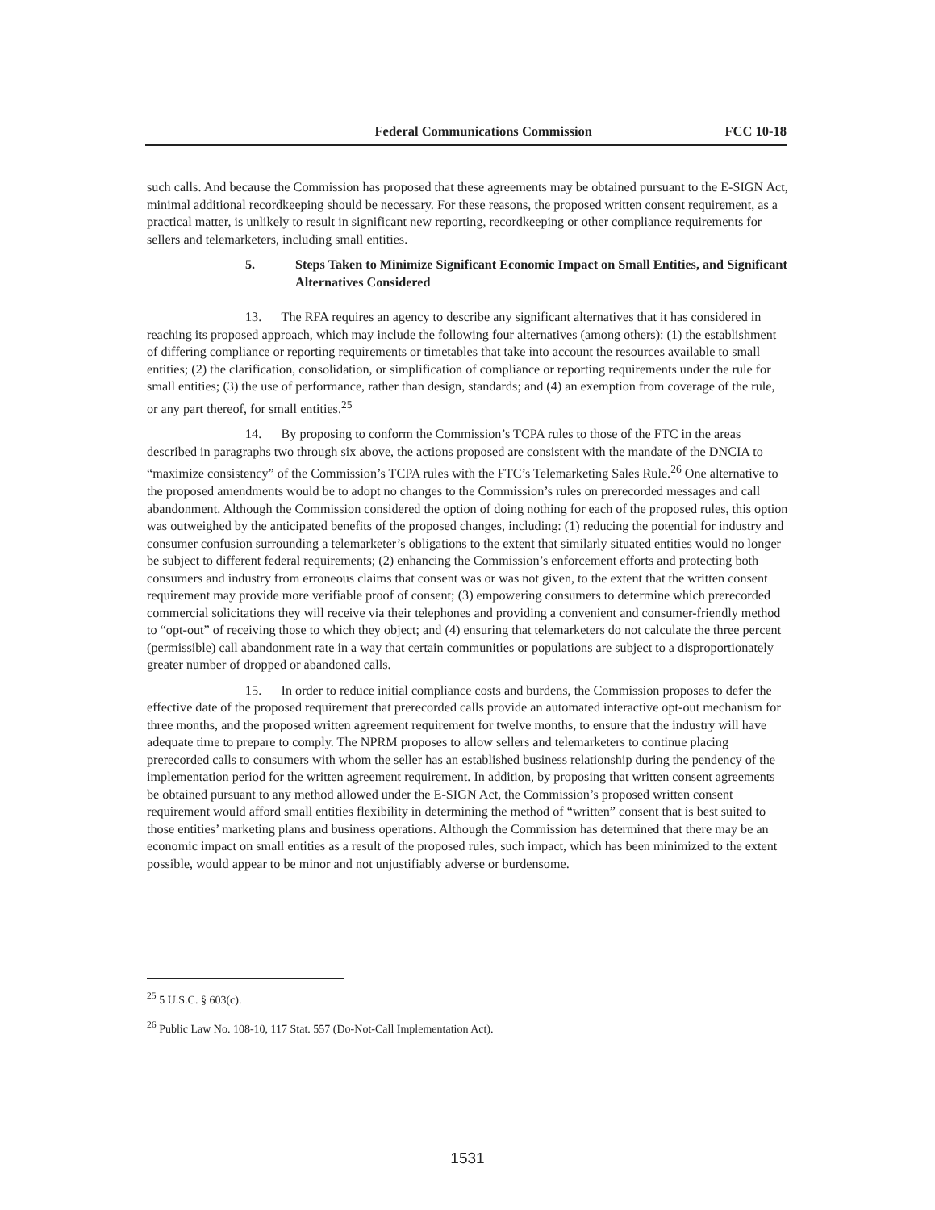Federal Communications Commission FCC 10-18
such calls. And because the Commission has proposed that these agreements may be obtained pursuant to the E-SIGN Act, minimal additional recordkeeping should be necessary. For these reasons, the proposed written consent requirement, as a practical matter, is unlikely to result in significant new reporting, recordkeeping or other compliance requirements for sellers and telemarketers, including small entities.
5. Steps Taken to Minimize Significant Economic Impact on Small Entities, and Significant Alternatives Considered
13. The RFA requires an agency to describe any significant alternatives that it has considered in reaching its proposed approach, which may include the following four alternatives (among others): (1) the establishment of differing compliance or reporting requirements or timetables that take into account the resources available to small entities; (2) the clarification, consolidation, or simplification of compliance or reporting requirements under the rule for small entities; (3) the use of performance, rather than design, standards; and (4) an exemption from coverage of the rule, or any part thereof, for small entities.<sup>25</sup>
14. By proposing to conform the Commission’s TCPA rules to those of the FTC in the areas described in paragraphs two through six above, the actions proposed are consistent with the mandate of the DNCIA to “maximize consistency” of the Commission’s TCPA rules with the FTC’s Telemarketing Sales Rule.<sup>26</sup> One alternative to the proposed amendments would be to adopt no changes to the Commission’s rules on prerecorded messages and call abandonment. Although the Commission considered the option of doing nothing for each of the proposed rules, this option was outweighed by the anticipated benefits of the proposed changes, including: (1) reducing the potential for industry and consumer confusion surrounding a telemarketer’s obligations to the extent that similarly situated entities would no longer be subject to different federal requirements; (2) enhancing the Commission’s enforcement efforts and protecting both consumers and industry from erroneous claims that consent was or was not given, to the extent that the written consent requirement may provide more verifiable proof of consent; (3) empowering consumers to determine which prerecorded commercial solicitations they will receive via their telephones and providing a convenient and consumer-friendly method to “opt-out” of receiving those to which they object; and (4) ensuring that telemarketers do not calculate the three percent (permissible) call abandonment rate in a way that certain communities or populations are subject to a disproportionately greater number of dropped or abandoned calls.
15. In order to reduce initial compliance costs and burdens, the Commission proposes to defer the effective date of the proposed requirement that prerecorded calls provide an automated interactive opt-out mechanism for three months, and the proposed written agreement requirement for twelve months, to ensure that the industry will have adequate time to prepare to comply. The NPRM proposes to allow sellers and telemarketers to continue placing prerecorded calls to consumers with whom the seller has an established business relationship during the pendency of the implementation period for the written agreement requirement. In addition, by proposing that written consent agreements be obtained pursuant to any method allowed under the E-SIGN Act, the Commission’s proposed written consent requirement would afford small entities flexibility in determining the method of “written” consent that is best suited to those entities’ marketing plans and business operations. Although the Commission has determined that there may be an economic impact on small entities as a result of the proposed rules, such impact, which has been minimized to the extent possible, would appear to be minor and not unjustifiably adverse or burdensome.
<sup>25</sup> 5 U.S.C. § 603(c).
<sup>26</sup> Public Law No. 108-10, 117 Stat. 557 (Do-Not-Call Implementation Act).
1531